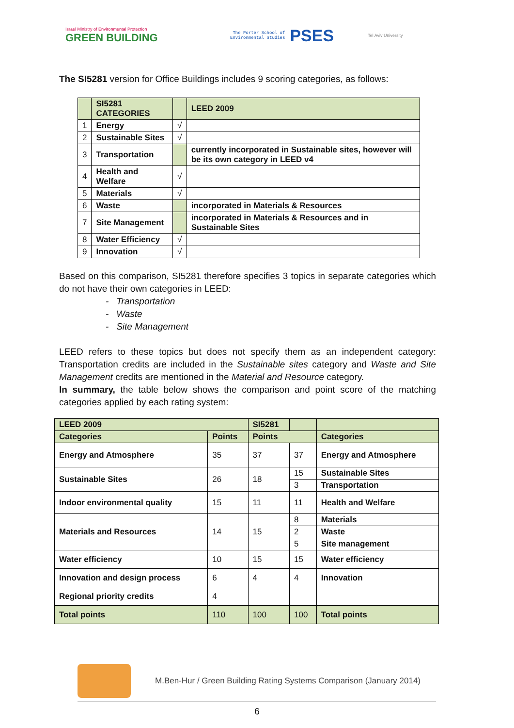Israel Ministry of Environmental Protection
GREEN BUILDING
The Porter School of
Environmental Studies
PSES
Tel Aviv University
The SI5281 version for Office Buildings includes 9 scoring categories, as follows:
| | SI5281 CATEGORIES | | LEED 2009 |
| --- | --- | --- | --- |
| 1 | Energy | √ | |
| 2 | Sustainable Sites | √ | |
| 3 | Transportation | | currently incorporated in Sustainable sites, however will be its own category in LEED v4 |
| 4 | Health and Welfare | √ | |
| 5 | Materials | √ | |
| 6 | Waste | | incorporated in Materials & Resources |
| 7 | Site Management | | incorporated in Materials & Resources and in Sustainable Sites |
| 8 | Water Efficiency | √ | |
| 9 | Innovation | √ | |
Based on this comparison, SI5281 therefore specifies 3 topics in separate categories which do not have their own categories in LEED:
- Transportation
- Waste
- Site Management
LEED refers to these topics but does not specify them as an independent category: Transportation credits are included in the Sustainable sites category and Waste and Site Management credits are mentioned in the Material and Resource category.
In summary, the table below shows the comparison and point score of the matching categories applied by each rating system:
| LEED 2009 | | SI5281 | | |
| --- | --- | --- | --- | --- |
| Categories | Points | Points | | Categories |
| Energy and Atmosphere | 35 | 37 | 37 | Energy and Atmosphere |
| Sustainable Sites | 26 | 18 | 15 | Sustainable Sites |
| | | | 3 | Transportation |
| Indoor environmental quality | 15 | 11 | 11 | Health and Welfare |
| Materials and Resources | 14 | 15 | 8 | Materials |
| | | | 2 | Waste |
| | | | 5 | Site management |
| Water efficiency | 10 | 15 | 15 | Water efficiency |
| Innovation and design process | 6 | 4 | 4 | Innovation |
| Regional priority credits | 4 | | | |
| Total points | 110 | 100 | 100 | Total points |
M.Ben-Hur / Green Building Rating Systems Comparison (January 2014)
6